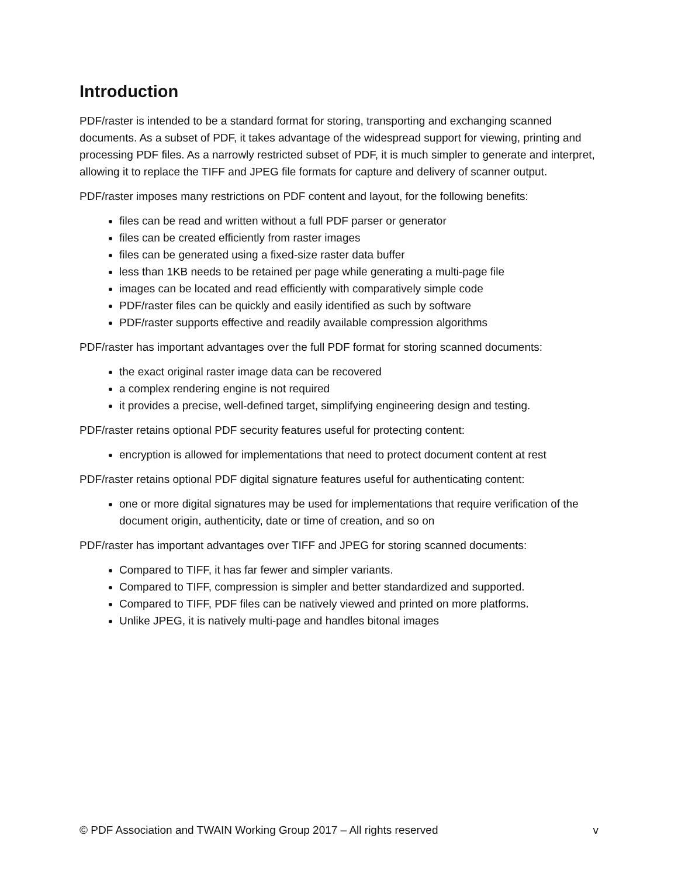Introduction
PDF/raster is intended to be a standard format for storing, transporting and exchanging scanned documents. As a subset of PDF, it takes advantage of the widespread support for viewing, printing and processing PDF files. As a narrowly restricted subset of PDF, it is much simpler to generate and interpret, allowing it to replace the TIFF and JPEG file formats for capture and delivery of scanner output.
PDF/raster imposes many restrictions on PDF content and layout, for the following benefits:
files can be read and written without a full PDF parser or generator
files can be created efficiently from raster images
files can be generated using a fixed-size raster data buffer
less than 1KB needs to be retained per page while generating a multi-page file
images can be located and read efficiently with comparatively simple code
PDF/raster files can be quickly and easily identified as such by software
PDF/raster supports effective and readily available compression algorithms
PDF/raster has important advantages over the full PDF format for storing scanned documents:
the exact original raster image data can be recovered
a complex rendering engine is not required
it provides a precise, well-defined target, simplifying engineering design and testing.
PDF/raster retains optional PDF security features useful for protecting content:
encryption is allowed for implementations that need to protect document content at rest
PDF/raster retains optional PDF digital signature features useful for authenticating content:
one or more digital signatures may be used for implementations that require verification of the document origin, authenticity, date or time of creation, and so on
PDF/raster has important advantages over TIFF and JPEG for storing scanned documents:
Compared to TIFF, it has far fewer and simpler variants.
Compared to TIFF, compression is simpler and better standardized and supported.
Compared to TIFF, PDF files can be natively viewed and printed on more platforms.
Unlike JPEG, it is natively multi-page and handles bitonal images
© PDF Association and TWAIN Working Group 2017 – All rights reserved v